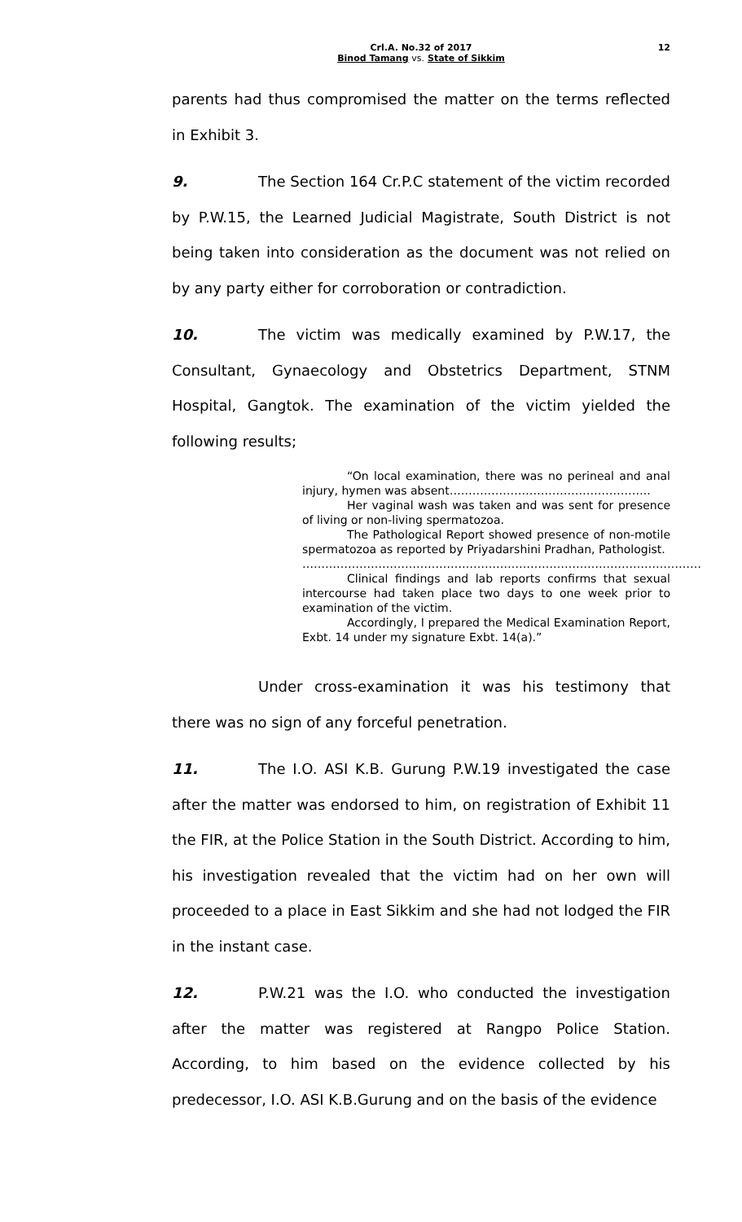Crl.A. No.32 of 2017
Binod Tamang vs. State of Sikkim
12
parents had thus compromised the matter on the terms reflected in Exhibit 3.
9. The Section 164 Cr.P.C statement of the victim recorded by P.W.15, the Learned Judicial Magistrate, South District is not being taken into consideration as the document was not relied on by any party either for corroboration or contradiction.
10. The victim was medically examined by P.W.17, the Consultant, Gynaecology and Obstetrics Department, STNM Hospital, Gangtok. The examination of the victim yielded the following results;
“On local examination, there was no perineal and anal injury, hymen was absent……………………………………………..
Her vaginal wash was taken and was sent for presence of living or non-living spermatozoa.
The Pathological Report showed presence of non-motile spermatozoa as reported by Priyadarshini Pradhan, Pathologist.
……………………………………………………………………………………………
Clinical findings and lab reports confirms that sexual intercourse had taken place two days to one week prior to examination of the victim.
Accordingly, I prepared the Medical Examination Report, Exbt. 14 under my signature Exbt. 14(a).”
Under cross-examination it was his testimony that there was no sign of any forceful penetration.
11. The I.O. ASI K.B. Gurung P.W.19 investigated the case after the matter was endorsed to him, on registration of Exhibit 11 the FIR, at the Police Station in the South District. According to him, his investigation revealed that the victim had on her own will proceeded to a place in East Sikkim and she had not lodged the FIR in the instant case.
12. P.W.21 was the I.O. who conducted the investigation after the matter was registered at Rangpo Police Station. According, to him based on the evidence collected by his predecessor, I.O. ASI K.B.Gurung and on the basis of the evidence